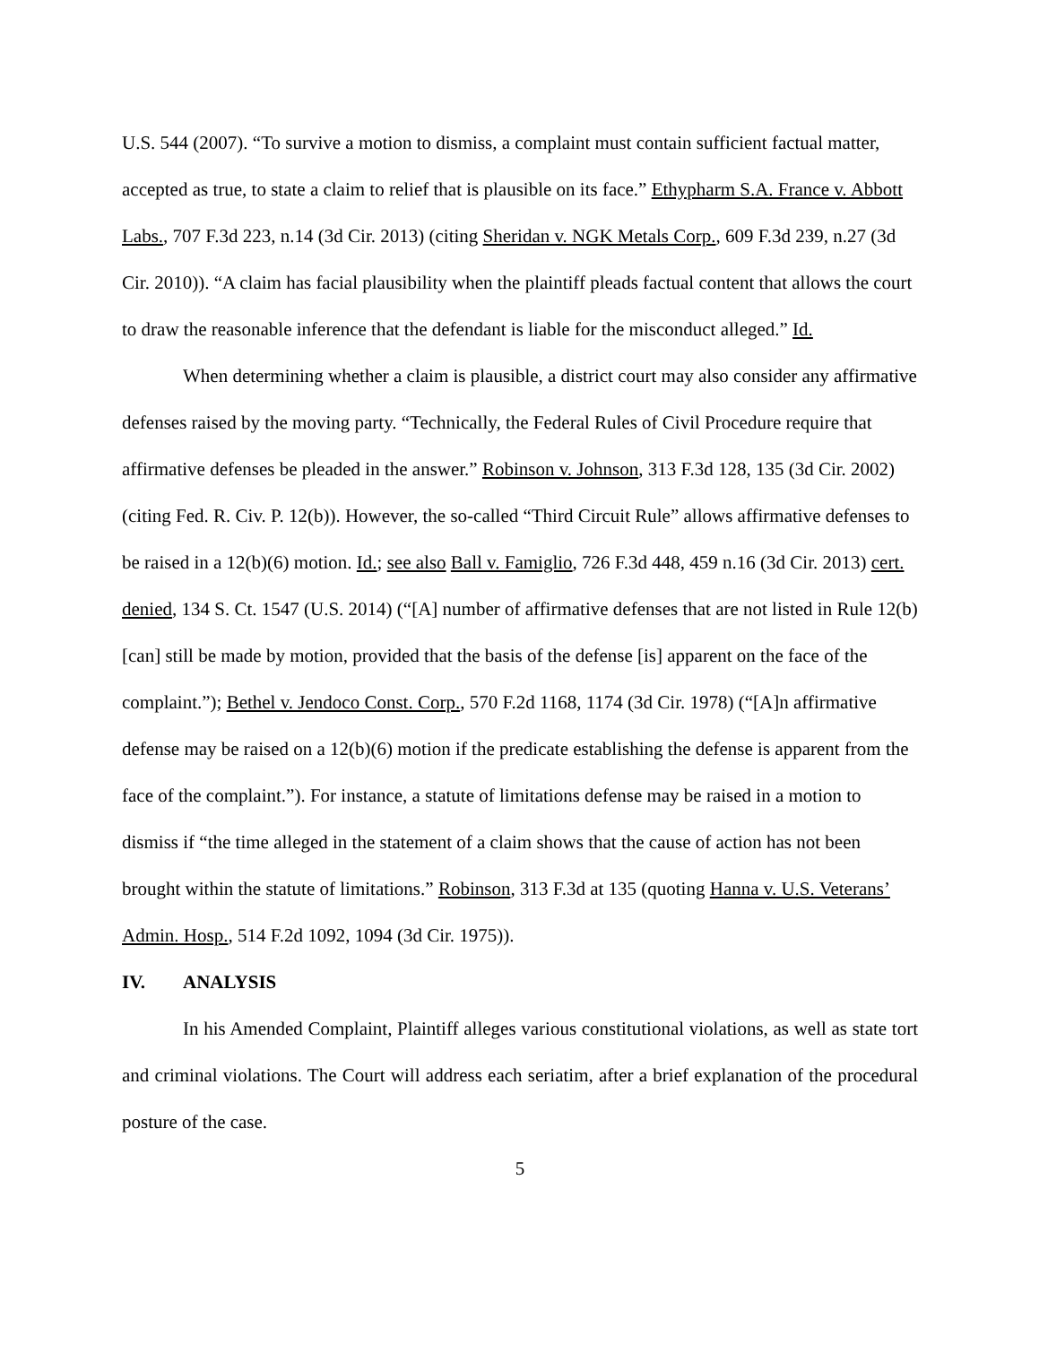U.S. 544 (2007). “To survive a motion to dismiss, a complaint must contain sufficient factual matter, accepted as true, to state a claim to relief that is plausible on its face.” Ethypharm S.A. France v. Abbott Labs., 707 F.3d 223, n.14 (3d Cir. 2013) (citing Sheridan v. NGK Metals Corp., 609 F.3d 239, n.27 (3d Cir. 2010)). “A claim has facial plausibility when the plaintiff pleads factual content that allows the court to draw the reasonable inference that the defendant is liable for the misconduct alleged.” Id.
When determining whether a claim is plausible, a district court may also consider any affirmative defenses raised by the moving party. “Technically, the Federal Rules of Civil Procedure require that affirmative defenses be pleaded in the answer.” Robinson v. Johnson, 313 F.3d 128, 135 (3d Cir. 2002) (citing Fed. R. Civ. P. 12(b)). However, the so-called “Third Circuit Rule” allows affirmative defenses to be raised in a 12(b)(6) motion. Id.; see also Ball v. Famiglio, 726 F.3d 448, 459 n.16 (3d Cir. 2013) cert. denied, 134 S. Ct. 1547 (U.S. 2014) (“[A] number of affirmative defenses that are not listed in Rule 12(b) [can] still be made by motion, provided that the basis of the defense [is] apparent on the face of the complaint.”); Bethel v. Jendoco Const. Corp., 570 F.2d 1168, 1174 (3d Cir. 1978) (“[A]n affirmative defense may be raised on a 12(b)(6) motion if the predicate establishing the defense is apparent from the face of the complaint.”). For instance, a statute of limitations defense may be raised in a motion to dismiss if “the time alleged in the statement of a claim shows that the cause of action has not been brought within the statute of limitations.” Robinson, 313 F.3d at 135 (quoting Hanna v. U.S. Veterans’ Admin. Hosp., 514 F.2d 1092, 1094 (3d Cir. 1975)).
IV. ANALYSIS
In his Amended Complaint, Plaintiff alleges various constitutional violations, as well as state tort and criminal violations. The Court will address each seriatim, after a brief explanation of the procedural posture of the case.
5